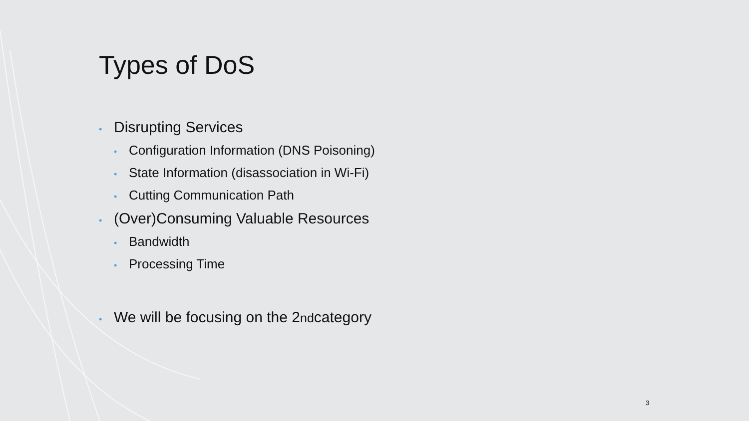Types of DoS
• Disrupting Services
• Configuration Information (DNS Poisoning)
• State Information (disassociation in Wi-Fi)
• Cutting Communication Path
• (Over)Consuming Valuable Resources
• Bandwidth
• Processing Time
• We will be focusing on the 2<sup>nd</sup> category
3